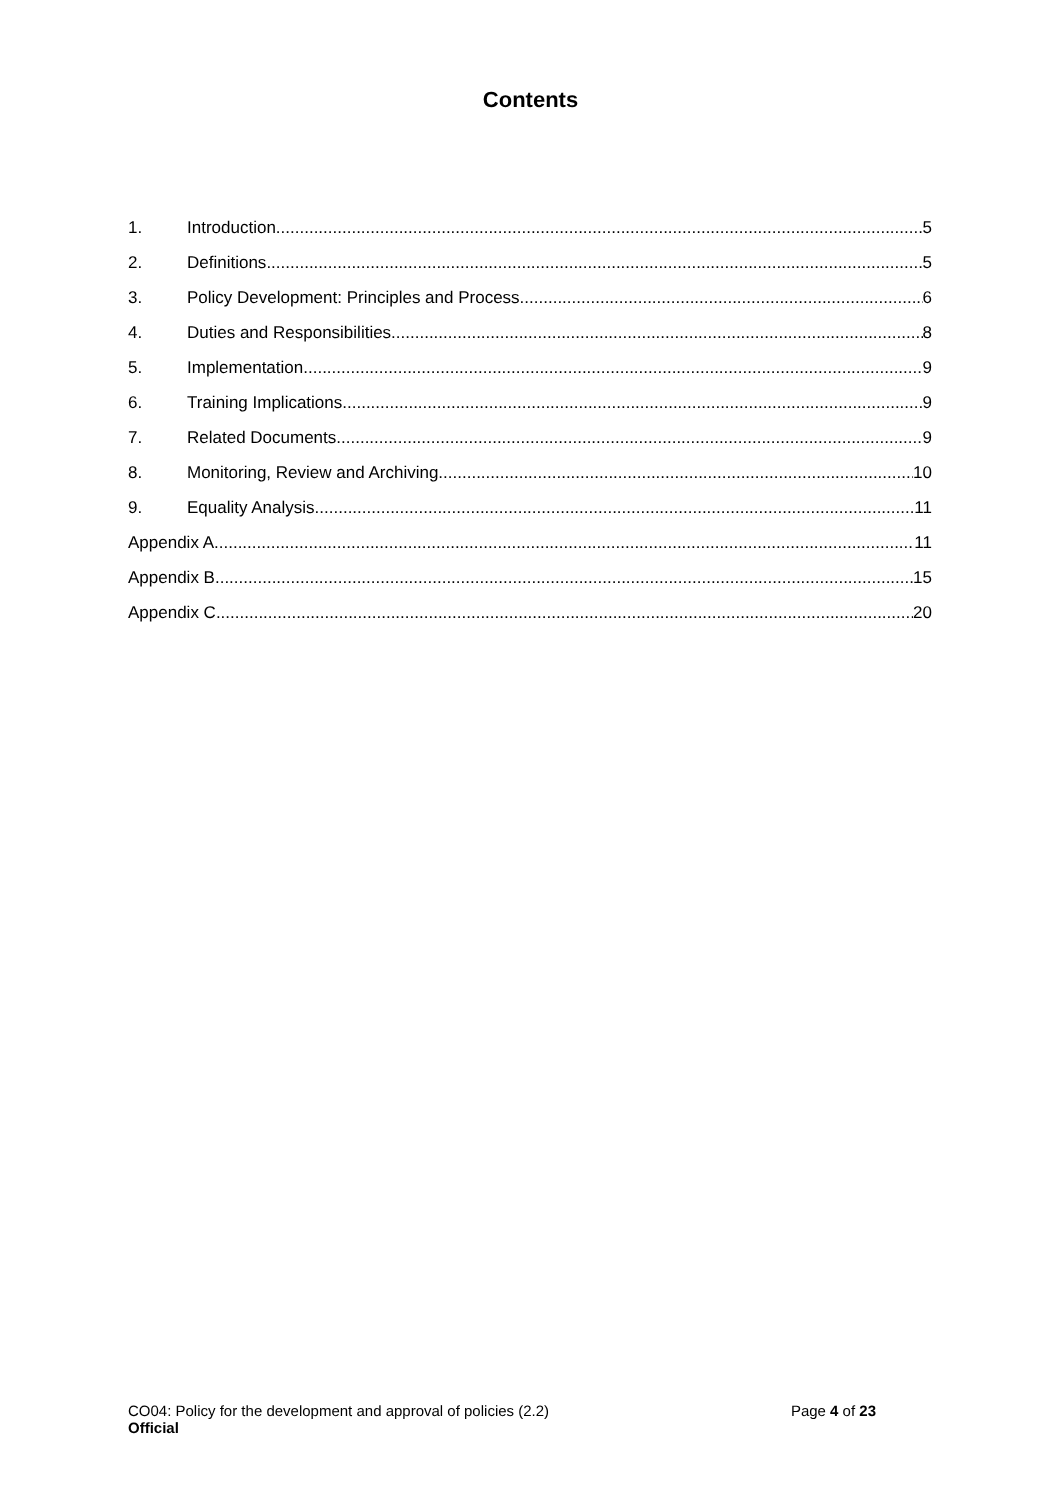Contents
1. Introduction 5
2. Definitions 5
3. Policy Development: Principles and Process 6
4. Duties and Responsibilities 8
5. Implementation 9
6. Training Implications 9
7. Related Documents 9
8. Monitoring, Review and Archiving 10
9. Equality Analysis 11
Appendix A 11
Appendix B 15
Appendix C 20
CO04: Policy for the development and approval of policies (2.2)
Official
Page 4 of 23